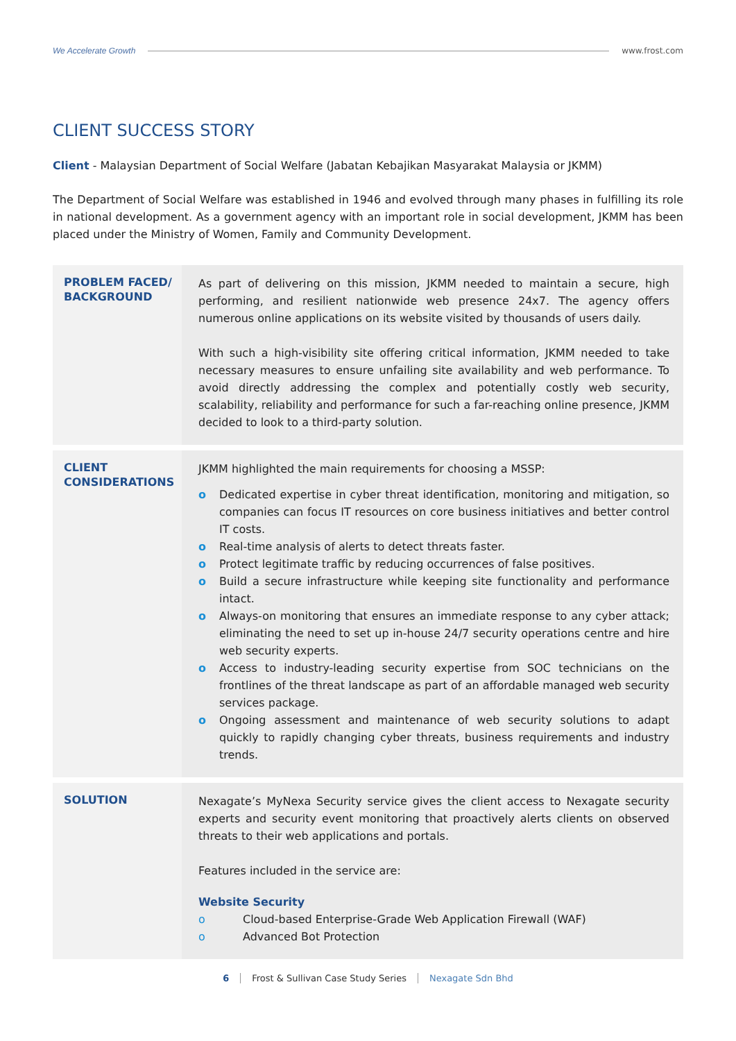We Accelerate Growth www.frost.com
CLIENT SUCCESS STORY
Client - Malaysian Department of Social Welfare (Jabatan Kebajikan Masyarakat Malaysia or JKMM)
The Department of Social Welfare was established in 1946 and evolved through many phases in fulfilling its role in national development. As a government agency with an important role in social development, JKMM has been placed under the Ministry of Women, Family and Community Development.
| PROBLEM FACED/ BACKGROUND | As part of delivering on this mission, JKMM needed to maintain a secure, high performing, and resilient nationwide web presence 24x7. The agency offers numerous online applications on its website visited by thousands of users daily. With such a high-visibility site offering critical information, JKMM needed to take necessary measures to ensure unfailing site availability and web performance. To avoid directly addressing the complex and potentially costly web security, scalability, reliability and performance for such a far-reaching online presence, JKMM decided to look to a third-party solution. |
| CLIENT CONSIDERATIONS | JKMM highlighted the main requirements for choosing a MSSP: o Dedicated expertise in cyber threat identification, monitoring and mitigation, so companies can focus IT resources on core business initiatives and better control IT costs. o Real-time analysis of alerts to detect threats faster. o Protect legitimate traffic by reducing occurrences of false positives. o Build a secure infrastructure while keeping site functionality and performance intact. o Always-on monitoring that ensures an immediate response to any cyber attack; eliminating the need to set up in-house 24/7 security operations centre and hire web security experts. o Access to industry-leading security expertise from SOC technicians on the frontlines of the threat landscape as part of an affordable managed web security services package. o Ongoing assessment and maintenance of web security solutions to adapt quickly to rapidly changing cyber threats, business requirements and industry trends. |
| SOLUTION | Nexagate’s MyNexa Security service gives the client access to Nexagate security experts and security event monitoring that proactively alerts clients on observed threats to their web applications and portals. Features included in the service are: Website Security o Cloud-based Enterprise-Grade Web Application Firewall (WAF) o Advanced Bot Protection |
6 Frost & Sullivan Case Study Series Nexagate Sdn Bhd